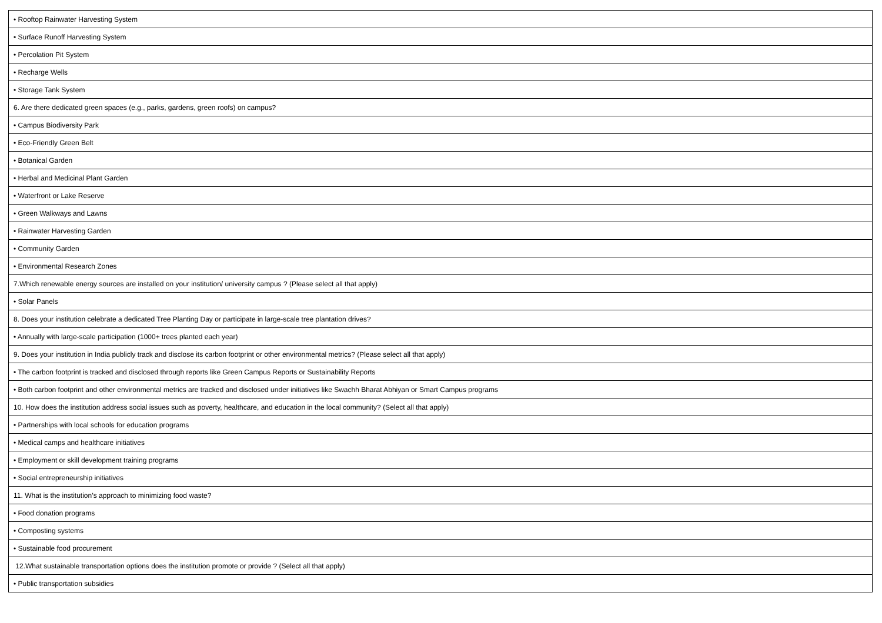| • Rooftop Rainwater Harvesting System |
| • Surface Runoff Harvesting System |
| • Percolation Pit System |
| • Recharge Wells |
| • Storage Tank System |
| 6. Are there dedicated green spaces (e.g., parks, gardens, green roofs) on campus? |
| • Campus Biodiversity Park |
| • Eco-Friendly Green Belt |
| • Botanical Garden |
| • Herbal and Medicinal Plant Garden |
| • Waterfront or Lake Reserve |
| • Green Walkways and Lawns |
| • Rainwater Harvesting Garden |
| • Community Garden |
| • Environmental Research Zones |
| 7.Which renewable energy sources are installed on your institution/ university campus ? (Please select all that apply) |
| • Solar Panels |
| 8. Does your institution celebrate a dedicated Tree Planting Day or participate in large-scale tree plantation drives? |
| • Annually with large-scale participation (1000+ trees planted each year) |
| 9. Does your institution in India publicly track and disclose its carbon footprint or other environmental metrics? (Please select all that apply) |
| • The carbon footprint is tracked and disclosed through reports like Green Campus Reports or Sustainability Reports |
| • Both carbon footprint and other environmental metrics are tracked and disclosed under initiatives like Swachh Bharat Abhiyan or Smart Campus programs |
| 10. How does the institution address social issues such as poverty, healthcare, and education in the local community? (Select all that apply) |
| • Partnerships with local schools for education programs |
| • Medical camps and healthcare initiatives |
| • Employment or skill development training programs |
| • Social entrepreneurship initiatives |
| 11. What is the institution’s approach to minimizing food waste? |
| • Food donation programs |
| • Composting systems |
| • Sustainable food procurement |
| 12.What sustainable transportation options does the institution promote or provide ? (Select all that apply) |
| • Public transportation subsidies |